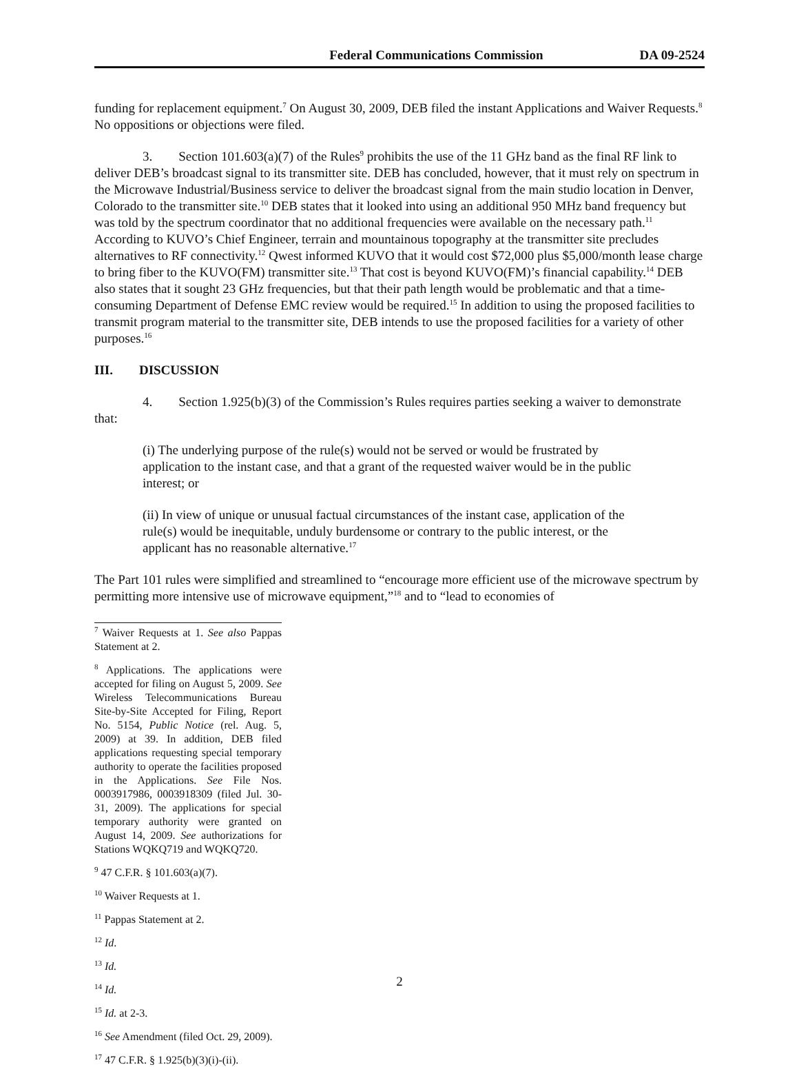Federal Communications Commission DA 09-2524
funding for replacement equipment.<sup>7</sup> On August 30, 2009, DEB filed the instant Applications and Waiver Requests.<sup>8</sup> No oppositions or objections were filed.
3. Section 101.603(a)(7) of the Rules<sup>9</sup> prohibits the use of the 11 GHz band as the final RF link to deliver DEB’s broadcast signal to its transmitter site. DEB has concluded, however, that it must rely on spectrum in the Microwave Industrial/Business service to deliver the broadcast signal from the main studio location in Denver, Colorado to the transmitter site.<sup>10</sup> DEB states that it looked into using an additional 950 MHz band frequency but was told by the spectrum coordinator that no additional frequencies were available on the necessary path.<sup>11</sup> According to KUVO’s Chief Engineer, terrain and mountainous topography at the transmitter site precludes alternatives to RF connectivity.<sup>12</sup> Qwest informed KUVO that it would cost $72,000 plus $5,000/month lease charge to bring fiber to the KUVO(FM) transmitter site.<sup>13</sup> That cost is beyond KUVO(FM)’s financial capability.<sup>14</sup> DEB also states that it sought 23 GHz frequencies, but that their path length would be problematic and that a time-consuming Department of Defense EMC review would be required.<sup>15</sup> In addition to using the proposed facilities to transmit program material to the transmitter site, DEB intends to use the proposed facilities for a variety of other purposes.<sup>16</sup>
III. DISCUSSION
4. Section 1.925(b)(3) of the Commission’s Rules requires parties seeking a waiver to demonstrate that:
(i) The underlying purpose of the rule(s) would not be served or would be frustrated by application to the instant case, and that a grant of the requested waiver would be in the public interest; or
(ii) In view of unique or unusual factual circumstances of the instant case, application of the rule(s) would be inequitable, unduly burdensome or contrary to the public interest, or the applicant has no reasonable alternative.<sup>17</sup>
The Part 101 rules were simplified and streamlined to “encourage more efficient use of the microwave spectrum by permitting more intensive use of microwave equipment,”<sup>18</sup> and to “lead to economies of
<sup>7</sup> Waiver Requests at 1. See also Pappas Statement at 2.
<sup>8</sup> Applications. The applications were accepted for filing on August 5, 2009. See Wireless Telecommunications Bureau Site-by-Site Accepted for Filing, Report No. 5154, Public Notice (rel. Aug. 5, 2009) at 39. In addition, DEB filed applications requesting special temporary authority to operate the facilities proposed in the Applications. See File Nos. 0003917986, 0003918309 (filed Jul. 30-31, 2009). The applications for special temporary authority were granted on August 14, 2009. See authorizations for Stations WQKQ719 and WQKQ720.
<sup>9</sup> 47 C.F.R. § 101.603(a)(7).
<sup>10</sup> Waiver Requests at 1.
<sup>11</sup> Pappas Statement at 2.
<sup>12</sup> Id.
<sup>13</sup> Id.
<sup>14</sup> Id.
<sup>15</sup> Id. at 2-3.
<sup>16</sup> See Amendment (filed Oct. 29, 2009).
<sup>17</sup> 47 C.F.R. § 1.925(b)(3)(i)-(ii).
2